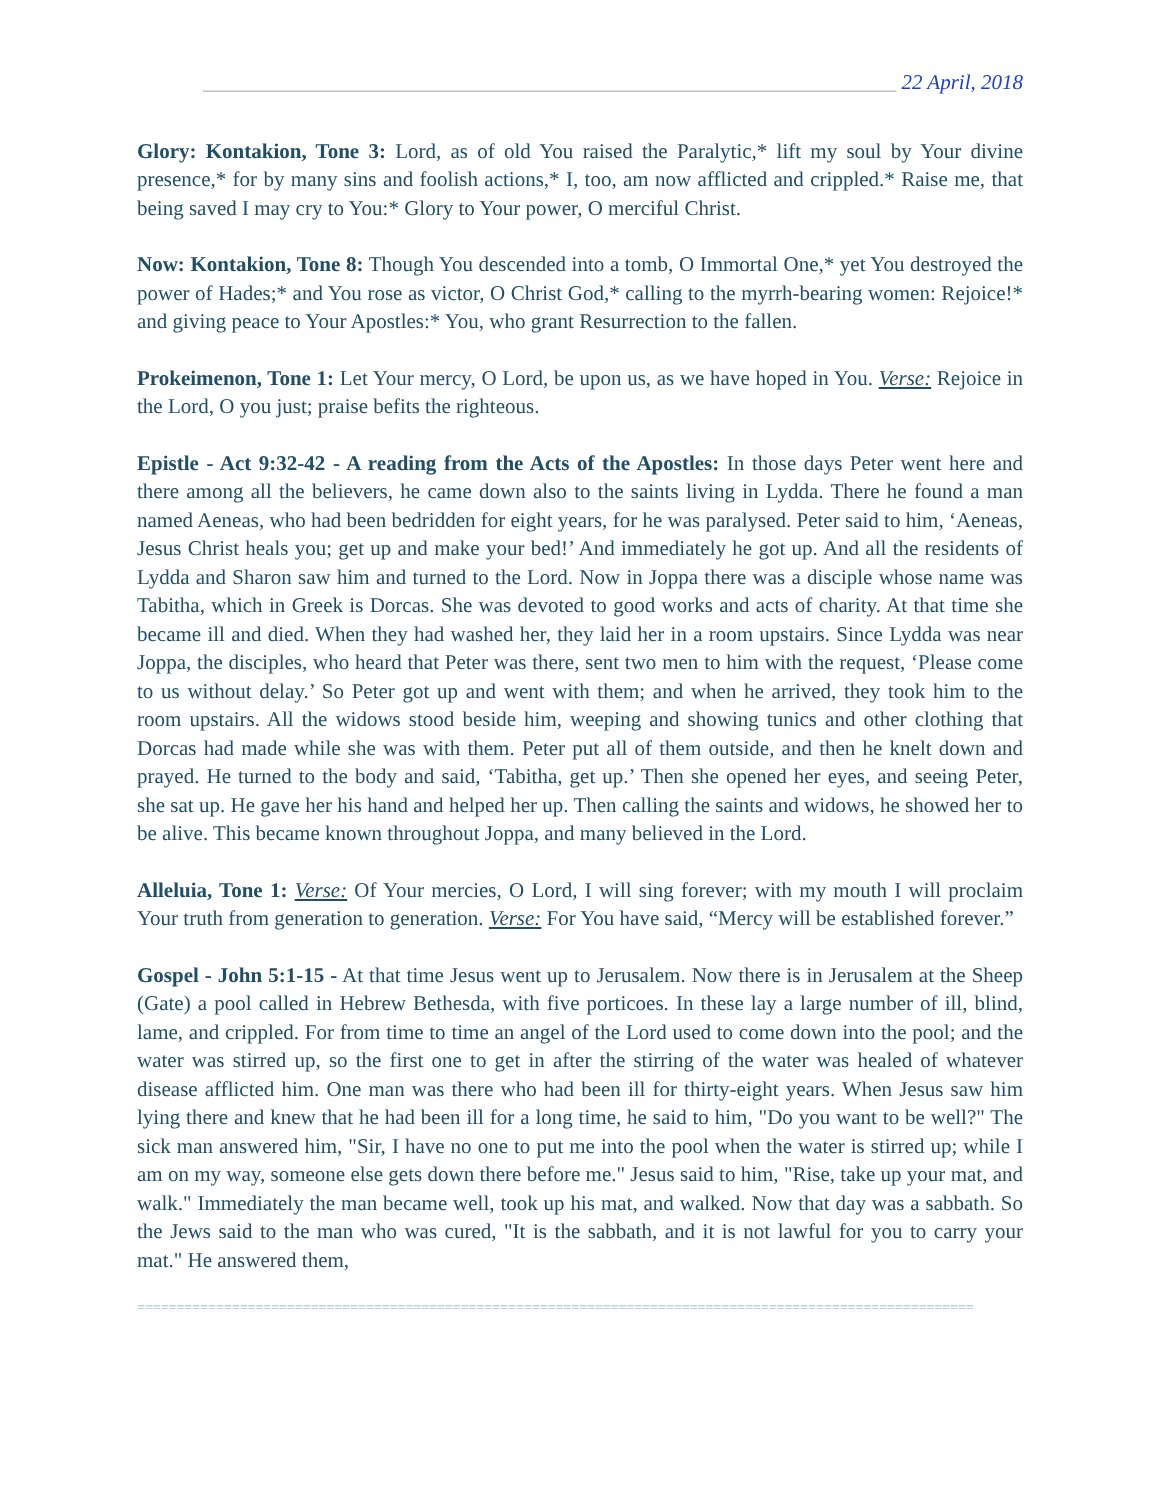__________________________________________________________________ 22 April, 2018
Glory: Kontakion, Tone 3: Lord, as of old You raised the Paralytic,* lift my soul by Your divine presence,* for by many sins and foolish actions,* I, too, am now afflicted and crippled.* Raise me, that being saved I may cry to You:* Glory to Your power, O merciful Christ.
Now: Kontakion, Tone 8: Though You descended into a tomb, O Immortal One,* yet You destroyed the power of Hades;* and You rose as victor, O Christ God,* calling to the myrrh-bearing women: Rejoice!* and giving peace to Your Apostles:* You, who grant Resurrection to the fallen.
Prokeimenon, Tone 1: Let Your mercy, O Lord, be upon us, as we have hoped in You. Verse: Rejoice in the Lord, O you just; praise befits the righteous.
Epistle - Act 9:32-42 - A reading from the Acts of the Apostles: In those days Peter went here and there among all the believers, he came down also to the saints living in Lydda. There he found a man named Aeneas, who had been bedridden for eight years, for he was paralysed. Peter said to him, ‘Aeneas, Jesus Christ heals you; get up and make your bed!’ And immediately he got up. And all the residents of Lydda and Sharon saw him and turned to the Lord. Now in Joppa there was a disciple whose name was Tabitha, which in Greek is Dorcas. She was devoted to good works and acts of charity. At that time she became ill and died. When they had washed her, they laid her in a room upstairs. Since Lydda was near Joppa, the disciples, who heard that Peter was there, sent two men to him with the request, ‘Please come to us without delay.’ So Peter got up and went with them; and when he arrived, they took him to the room upstairs. All the widows stood beside him, weeping and showing tunics and other clothing that Dorcas had made while she was with them. Peter put all of them outside, and then he knelt down and prayed. He turned to the body and said, ‘Tabitha, get up.’ Then she opened her eyes, and seeing Peter, she sat up. He gave her his hand and helped her up. Then calling the saints and widows, he showed her to be alive. This became known throughout Joppa, and many believed in the Lord.
Alleluia, Tone 1: Verse: Of Your mercies, O Lord, I will sing forever; with my mouth I will proclaim Your truth from generation to generation. Verse: For You have said, “Mercy will be established forever.”
Gospel - John 5:1-15 - At that time Jesus went up to Jerusalem. Now there is in Jerusalem at the Sheep (Gate) a pool called in Hebrew Bethesda, with five porticoes. In these lay a large number of ill, blind, lame, and crippled. For from time to time an angel of the Lord used to come down into the pool; and the water was stirred up, so the first one to get in after the stirring of the water was healed of whatever disease afflicted him. One man was there who had been ill for thirty-eight years. When Jesus saw him lying there and knew that he had been ill for a long time, he said to him, "Do you want to be well?" The sick man answered him, "Sir, I have no one to put me into the pool when the water is stirred up; while I am on my way, someone else gets down there before me." Jesus said to him, "Rise, take up your mat, and walk." Immediately the man became well, took up his mat, and walked. Now that day was a sabbath. So the Jews said to the man who was cured, "It is the sabbath, and it is not lawful for you to carry your mat." He answered them,
==========================================================================================================